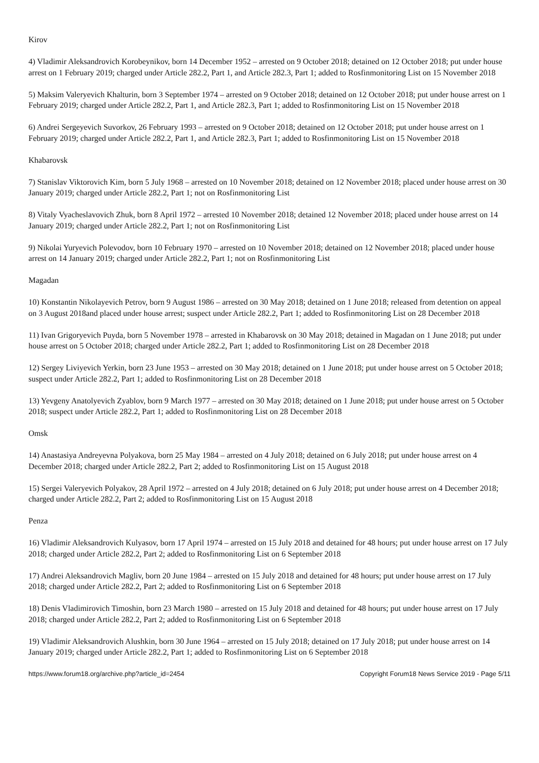Kirov
4) Vladimir Aleksandrovich Korobeynikov, born 14 December 1952 – arrested on 9 October 2018; detained on 12 October 2018; put under house arrest on 1 February 2019; charged under Article 282.2, Part 1, and Article 282.3, Part 1; added to Rosfinmonitoring List on 15 November 2018
5) Maksim Valeryevich Khalturin, born 3 September 1974 – arrested on 9 October 2018; detained on 12 October 2018; put under house arrest on 1 February 2019; charged under Article 282.2, Part 1, and Article 282.3, Part 1; added to Rosfinmonitoring List on 15 November 2018
6) Andrei Sergeyevich Suvorkov, 26 February 1993 – arrested on 9 October 2018; detained on 12 October 2018; put under house arrest on 1 February 2019; charged under Article 282.2, Part 1, and Article 282.3, Part 1; added to Rosfinmonitoring List on 15 November 2018
Khabarovsk
7) Stanislav Viktorovich Kim, born 5 July 1968 – arrested on 10 November 2018; detained on 12 November 2018; placed under house arrest on 30 January 2019; charged under Article 282.2, Part 1; not on Rosfinmonitoring List
8) Vitaly Vyacheslavovich Zhuk, born 8 April 1972 – arrested 10 November 2018; detained 12 November 2018; placed under house arrest on 14 January 2019; charged under Article 282.2, Part 1; not on Rosfinmonitoring List
9) Nikolai Yuryevich Polevodov, born 10 February 1970 – arrested on 10 November 2018; detained on 12 November 2018; placed under house arrest on 14 January 2019; charged under Article 282.2, Part 1; not on Rosfinmonitoring List
Magadan
10) Konstantin Nikolayevich Petrov, born 9 August 1986 – arrested on 30 May 2018; detained on 1 June 2018; released from detention on appeal on 3 August 2018and placed under house arrest; suspect under Article 282.2, Part 1; added to Rosfinmonitoring List on 28 December 2018
11) Ivan Grigoryevich Puyda, born 5 November 1978 – arrested in Khabarovsk on 30 May 2018; detained in Magadan on 1 June 2018; put under house arrest on 5 October 2018; charged under Article 282.2, Part 1; added to Rosfinmonitoring List on 28 December 2018
12) Sergey Liviyevich Yerkin, born 23 June 1953 – arrested on 30 May 2018; detained on 1 June 2018; put under house arrest on 5 October 2018; suspect under Article 282.2, Part 1; added to Rosfinmonitoring List on 28 December 2018
13) Yevgeny Anatolyevich Zyablov, born 9 March 1977 – arrested on 30 May 2018; detained on 1 June 2018; put under house arrest on 5 October 2018; suspect under Article 282.2, Part 1; added to Rosfinmonitoring List on 28 December 2018
Omsk
14) Anastasiya Andreyevna Polyakova, born 25 May 1984 – arrested on 4 July 2018; detained on 6 July 2018; put under house arrest on 4 December 2018; charged under Article 282.2, Part 2; added to Rosfinmonitoring List on 15 August 2018
15) Sergei Valeryevich Polyakov, 28 April 1972 – arrested on 4 July 2018; detained on 6 July 2018; put under house arrest on 4 December 2018; charged under Article 282.2, Part 2; added to Rosfinmonitoring List on 15 August 2018
Penza
16) Vladimir Aleksandrovich Kulyasov, born 17 April 1974 – arrested on 15 July 2018 and detained for 48 hours; put under house arrest on 17 July 2018; charged under Article 282.2, Part 2; added to Rosfinmonitoring List on 6 September 2018
17) Andrei Aleksandrovich Magliv, born 20 June 1984 – arrested on 15 July 2018 and detained for 48 hours; put under house arrest on 17 July 2018; charged under Article 282.2, Part 2; added to Rosfinmonitoring List on 6 September 2018
18) Denis Vladimirovich Timoshin, born 23 March 1980 – arrested on 15 July 2018 and detained for 48 hours; put under house arrest on 17 July 2018; charged under Article 282.2, Part 2; added to Rosfinmonitoring List on 6 September 2018
19) Vladimir Aleksandrovich Alushkin, born 30 June 1964 – arrested on 15 July 2018; detained on 17 July 2018; put under house arrest on 14 January 2019; charged under Article 282.2, Part 1; added to Rosfinmonitoring List on 6 September 2018
https://www.forum18.org/archive.php?article_id=2454 Copyright Forum18 News Service 2019 - Page 5/11